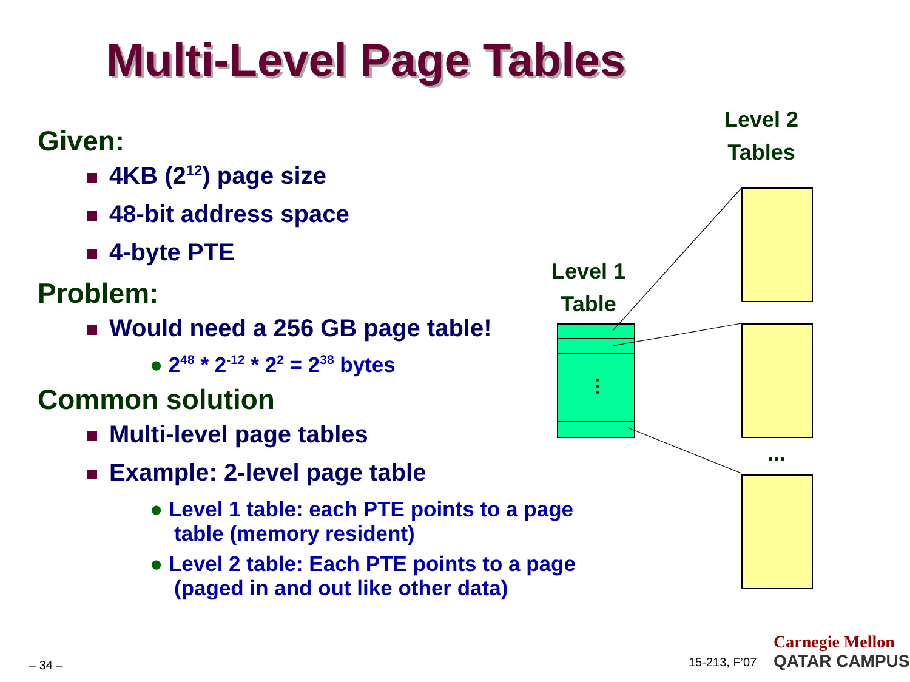Multi-Level Page Tables
Given:
4KB (2<sup>12</sup>) page size
48-bit address space
4-byte PTE
Problem:
Would need a 256 GB page table!
● 2<sup>48</sup> * 2<sup>-12</sup> * 2<sup>2</sup> = 2<sup>38</sup> bytes
Common solution
Multi-level page tables
Example: 2-level page table
● Level 1 table: each PTE points to a page table (memory resident)
● Level 2 table: Each PTE points to a page (paged in and out like other data)
Level 2
Tables
Level 1
Table
⋮
...
– 34 – 15-213, F’07
Carnegie Mellon
QATAR CAMPUS